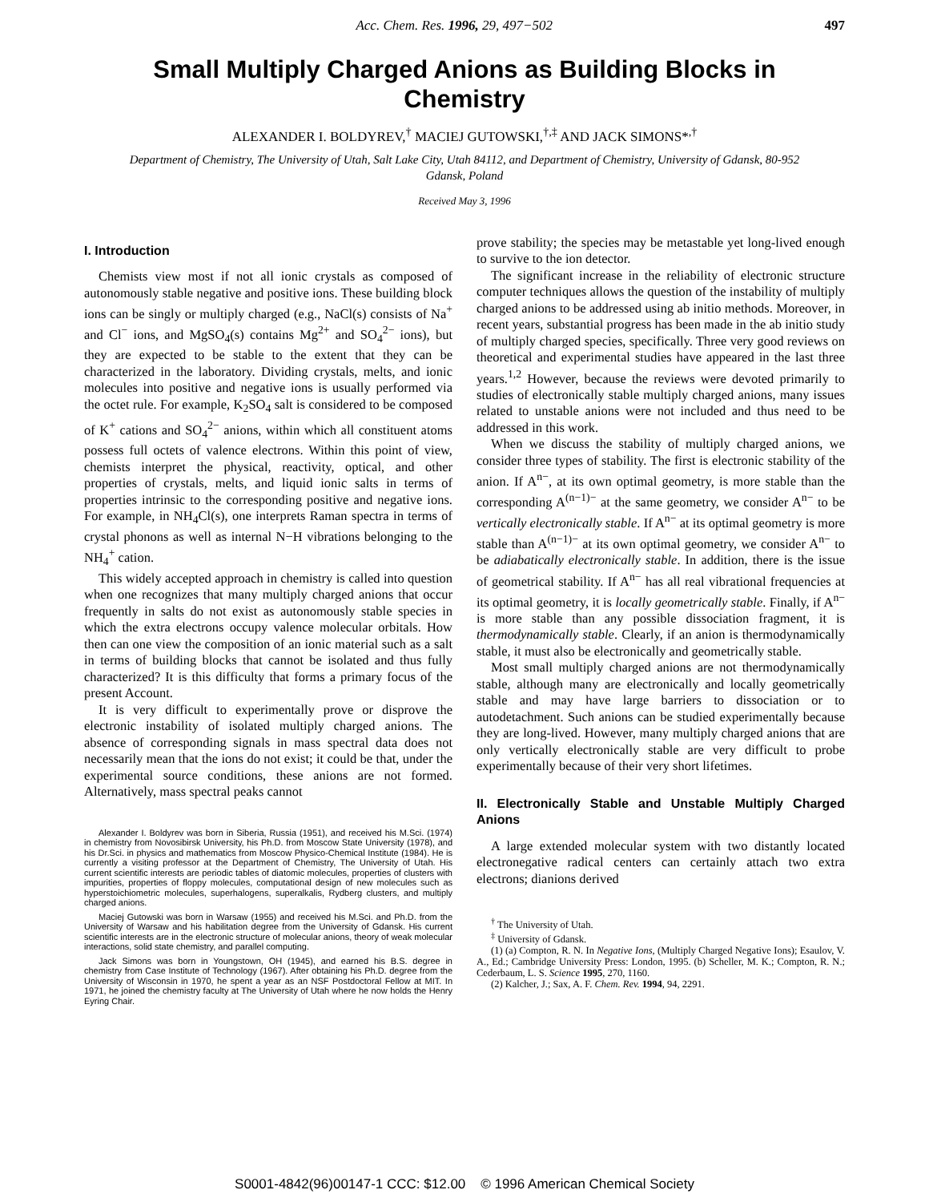Acc. Chem. Res. 1996, 29, 497−502 497
Small Multiply Charged Anions as Building Blocks in Chemistry
ALEXANDER I. BOLDYREV,<sup>†</sup> MACIEJ GUTOWSKI,<sup>†,‡</sup> AND JACK SIMONS*<sup>,†</sup>
Department of Chemistry, The University of Utah, Salt Lake City, Utah 84112, and Department of Chemistry, University of Gdansk, 80-952 Gdansk, Poland
Received May 3, 1996
I. Introduction
Chemists view most if not all ionic crystals as composed of autonomously stable negative and positive ions. These building block ions can be singly or multiply charged (e.g., NaCl(s) consists of Na<sup>+</sup> and Cl<sup>−</sup> ions, and MgSO<sub>4</sub>(s) contains Mg<sup>2+</sup> and SO<sub>4</sub><sup>2−</sup> ions), but they are expected to be stable to the extent that they can be characterized in the laboratory. Dividing crystals, melts, and ionic molecules into positive and negative ions is usually performed via the octet rule. For example, K<sub>2</sub>SO<sub>4</sub> salt is considered to be composed of K<sup>+</sup> cations and SO<sub>4</sub><sup>2−</sup> anions, within which all constituent atoms possess full octets of valence electrons. Within this point of view, chemists interpret the physical, reactivity, optical, and other properties of crystals, melts, and liquid ionic salts in terms of properties intrinsic to the corresponding positive and negative ions. For example, in NH<sub>4</sub>Cl(s), one interprets Raman spectra in terms of crystal phonons as well as internal N−H vibrations belonging to the NH<sub>4</sub><sup>+</sup> cation.
This widely accepted approach in chemistry is called into question when one recognizes that many multiply charged anions that occur frequently in salts do not exist as autonomously stable species in which the extra electrons occupy valence molecular orbitals. How then can one view the composition of an ionic material such as a salt in terms of building blocks that cannot be isolated and thus fully characterized? It is this difficulty that forms a primary focus of the present Account.
It is very difficult to experimentally prove or disprove the electronic instability of isolated multiply charged anions. The absence of corresponding signals in mass spectral data does not necessarily mean that the ions do not exist; it could be that, under the experimental source conditions, these anions are not formed. Alternatively, mass spectral peaks cannot
Alexander I. Boldyrev was born in Siberia, Russia (1951), and received his M.Sci. (1974) in chemistry from Novosibirsk University, his Ph.D. from Moscow State University (1978), and his Dr.Sci. in physics and mathematics from Moscow Physico-Chemical Institute (1984). He is currently a visiting professor at the Department of Chemistry, The University of Utah. His current scientific interests are periodic tables of diatomic molecules, properties of clusters with impurities, properties of floppy molecules, computational design of new molecules such as hyperstoichiometric molecules, superhalogens, superalkalis, Rydberg clusters, and multiply charged anions.
Maciej Gutowski was born in Warsaw (1955) and received his M.Sci. and Ph.D. from the University of Warsaw and his habilitation degree from the University of Gdansk. His current scientific interests are in the electronic structure of molecular anions, theory of weak molecular interactions, solid state chemistry, and parallel computing.
Jack Simons was born in Youngstown, OH (1945), and earned his B.S. degree in chemistry from Case Institute of Technology (1967). After obtaining his Ph.D. degree from the University of Wisconsin in 1970, he spent a year as an NSF Postdoctoral Fellow at MIT. In 1971, he joined the chemistry faculty at The University of Utah where he now holds the Henry Eyring Chair.
prove stability; the species may be metastable yet long-lived enough to survive to the ion detector.
The significant increase in the reliability of electronic structure computer techniques allows the question of the instability of multiply charged anions to be addressed using ab initio methods. Moreover, in recent years, substantial progress has been made in the ab initio study of multiply charged species, specifically. Three very good reviews on theoretical and experimental studies have appeared in the last three years.<sup>1,2</sup> However, because the reviews were devoted primarily to studies of electronically stable multiply charged anions, many issues related to unstable anions were not included and thus need to be addressed in this work.
When we discuss the stability of multiply charged anions, we consider three types of stability. The first is electronic stability of the anion. If A<sup>n−</sup>, at its own optimal geometry, is more stable than the corresponding A<sup>(n−1)−</sup> at the same geometry, we consider A<sup>n−</sup> to be vertically electronically stable. If A<sup>n−</sup> at its optimal geometry is more stable than A<sup>(n−1)−</sup> at its own optimal geometry, we consider A<sup>n−</sup> to be adiabatically electronically stable. In addition, there is the issue of geometrical stability. If A<sup>n−</sup> has all real vibrational frequencies at its optimal geometry, it is locally geometrically stable. Finally, if A<sup>n−</sup> is more stable than any possible dissociation fragment, it is thermodynamically stable. Clearly, if an anion is thermodynamically stable, it must also be electronically and geometrically stable.
Most small multiply charged anions are not thermodynamically stable, although many are electronically and locally geometrically stable and may have large barriers to dissociation or to autodetachment. Such anions can be studied experimentally because they are long-lived. However, many multiply charged anions that are only vertically electronically stable are very difficult to probe experimentally because of their very short lifetimes.
II. Electronically Stable and Unstable Multiply Charged Anions
A large extended molecular system with two distantly located electronegative radical centers can certainly attach two extra electrons; dianions derived
<sup>†</sup> The University of Utah.
<sup>‡</sup> University of Gdansk.
(1) (a) Compton, R. N. In Negative Ions, (Multiply Charged Negative Ions); Esaulov, V. A., Ed.; Cambridge University Press: London, 1995. (b) Scheller, M. K.; Compton, R. N.; Cederbaum, L. S. Science 1995, 270, 1160.
(2) Kalcher, J.; Sax, A. F. Chem. Rev. 1994, 94, 2291.
S0001-4842(96)00147-1 CCC: $12.00 © 1996 American Chemical Society